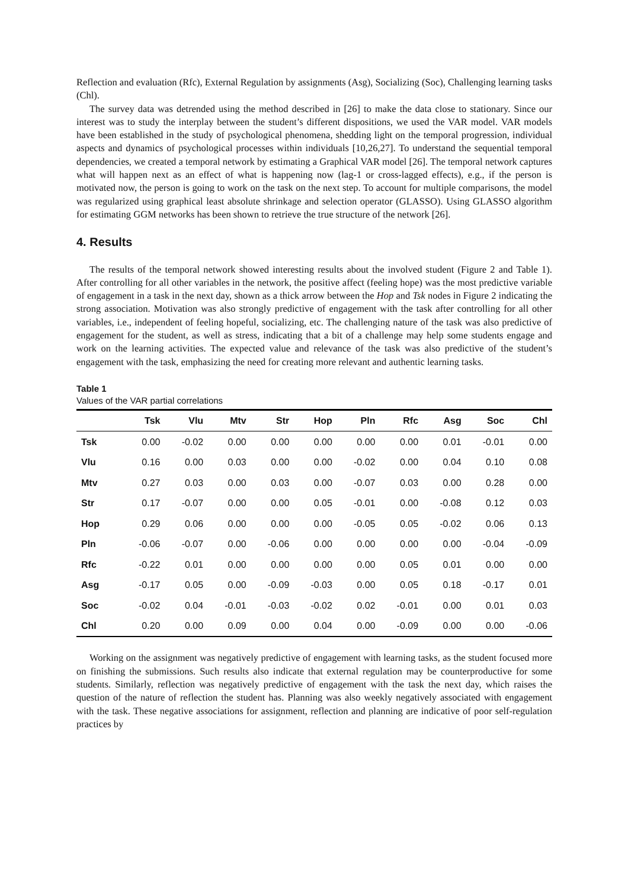Reflection and evaluation (Rfc), External Regulation by assignments (Asg), Socializing (Soc), Challenging learning tasks (Chl).
The survey data was detrended using the method described in [26] to make the data close to stationary. Since our interest was to study the interplay between the student’s different dispositions, we used the VAR model. VAR models have been established in the study of psychological phenomena, shedding light on the temporal progression, individual aspects and dynamics of psychological processes within individuals [10,26,27]. To understand the sequential temporal dependencies, we created a temporal network by estimating a Graphical VAR model [26]. The temporal network captures what will happen next as an effect of what is happening now (lag-1 or cross-lagged effects), e.g., if the person is motivated now, the person is going to work on the task on the next step. To account for multiple comparisons, the model was regularized using graphical least absolute shrinkage and selection operator (GLASSO). Using GLASSO algorithm for estimating GGM networks has been shown to retrieve the true structure of the network [26].
4. Results
The results of the temporal network showed interesting results about the involved student (Figure 2 and Table 1). After controlling for all other variables in the network, the positive affect (feeling hope) was the most predictive variable of engagement in a task in the next day, shown as a thick arrow between the Hop and Tsk nodes in Figure 2 indicating the strong association. Motivation was also strongly predictive of engagement with the task after controlling for all other variables, i.e., independent of feeling hopeful, socializing, etc. The challenging nature of the task was also predictive of engagement for the student, as well as stress, indicating that a bit of a challenge may help some students engage and work on the learning activities. The expected value and relevance of the task was also predictive of the student’s engagement with the task, emphasizing the need for creating more relevant and authentic learning tasks.
Table 1
Values of the VAR partial correlations
| | Tsk | Vlu | Mtv | Str | Hop | Pln | Rfc | Asg | Soc | Chl |
| --- | --- | --- | --- | --- | --- | --- | --- | --- | --- | --- |
| Tsk | 0.00 | -0.02 | 0.00 | 0.00 | 0.00 | 0.00 | 0.00 | 0.01 | -0.01 | 0.00 |
| Vlu | 0.16 | 0.00 | 0.03 | 0.00 | 0.00 | -0.02 | 0.00 | 0.04 | 0.10 | 0.08 |
| Mtv | 0.27 | 0.03 | 0.00 | 0.03 | 0.00 | -0.07 | 0.03 | 0.00 | 0.28 | 0.00 |
| Str | 0.17 | -0.07 | 0.00 | 0.00 | 0.05 | -0.01 | 0.00 | -0.08 | 0.12 | 0.03 |
| Hop | 0.29 | 0.06 | 0.00 | 0.00 | 0.00 | -0.05 | 0.05 | -0.02 | 0.06 | 0.13 |
| Pln | -0.06 | -0.07 | 0.00 | -0.06 | 0.00 | 0.00 | 0.00 | 0.00 | -0.04 | -0.09 |
| Rfc | -0.22 | 0.01 | 0.00 | 0.00 | 0.00 | 0.00 | 0.05 | 0.01 | 0.00 | 0.00 |
| Asg | -0.17 | 0.05 | 0.00 | -0.09 | -0.03 | 0.00 | 0.05 | 0.18 | -0.17 | 0.01 |
| Soc | -0.02 | 0.04 | -0.01 | -0.03 | -0.02 | 0.02 | -0.01 | 0.00 | 0.01 | 0.03 |
| Chl | 0.20 | 0.00 | 0.09 | 0.00 | 0.04 | 0.00 | -0.09 | 0.00 | 0.00 | -0.06 |
Working on the assignment was negatively predictive of engagement with learning tasks, as the student focused more on finishing the submissions. Such results also indicate that external regulation may be counterproductive for some students. Similarly, reflection was negatively predictive of engagement with the task the next day, which raises the question of the nature of reflection the student has. Planning was also weekly negatively associated with engagement with the task. These negative associations for assignment, reflection and planning are indicative of poor self-regulation practices by